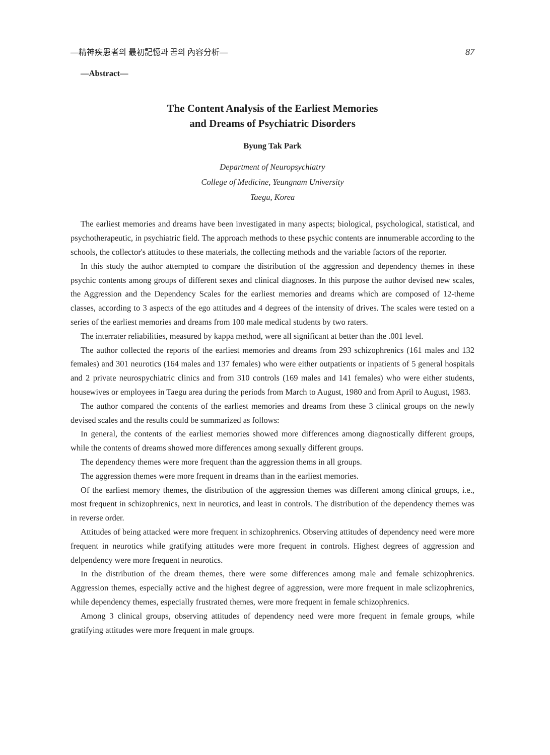—精神疾患者의 最初記憶과 꿈의 內容分析— 87
—Abstract—
The Content Analysis of the Earliest Memories
and Dreams of Psychiatric Disorders
Byung Tak Park
Department of Neuropsychiatry
College of Medicine, Yeungnam University
Taegu, Korea
The earliest memories and dreams have been investigated in many aspects; biological, psychological, statistical, and psychotherapeutic, in psychiatric field. The approach methods to these psychic contents are innumerable according to the schools, the collector's attitudes to these materials, the collecting methods and the variable factors of the reporter.
In this study the author attempted to compare the distribution of the aggression and dependency themes in these psychic contents among groups of different sexes and clinical diagnoses. In this purpose the author devised new scales, the Aggression and the Dependency Scales for the earliest memories and dreams which are composed of 12-theme classes, according to 3 aspects of the ego attitudes and 4 degrees of the intensity of drives. The scales were tested on a series of the earliest memories and dreams from 100 male medical students by two raters.
The interrater reliabilities, measured by kappa method, were all significant at better than the .001 level.
The author collected the reports of the earliest memories and dreams from 293 schizophrenics (161 males and 132 females) and 301 neurotics (164 males and 137 females) who were either outpatients or inpatients of 5 general hospitals and 2 private neurospychiatric clinics and from 310 controls (169 males and 141 females) who were either students, housewives or employees in Taegu area during the periods from March to August, 1980 and from April to August, 1983.
The author compared the contents of the earliest memories and dreams from these 3 clinical groups on the newly devised scales and the results could be summarized as follows:
In general, the contents of the earliest memories showed more differences among diagnostically different groups, while the contents of dreams showed more differences among sexually different groups.
The dependency themes were more frequent than the aggression thems in all groups.
The aggression themes were more frequent in dreams than in the earliest memories.
Of the earliest memory themes, the distribution of the aggression themes was different among clinical groups, i.e., most frequent in schizophrenics, next in neurotics, and least in controls. The distribution of the dependency themes was in reverse order.
Attitudes of being attacked were more frequent in schizophrenics. Observing attitudes of dependency need were more frequent in neurotics while gratifying attitudes were more frequent in controls. Highest degrees of aggression and delpendency were more frequent in neurotics.
In the distribution of the dream themes, there were some differences among male and female schizophrenics. Aggression themes, especially active and the highest degree of aggression, were more frequent in male sclizophrenics, while dependency themes, especially frustrated themes, were more frequent in female schizophrenics.
Among 3 clinical groups, observing attitudes of dependency need were more frequent in female groups, while gratifying attitudes were more frequent in male groups.